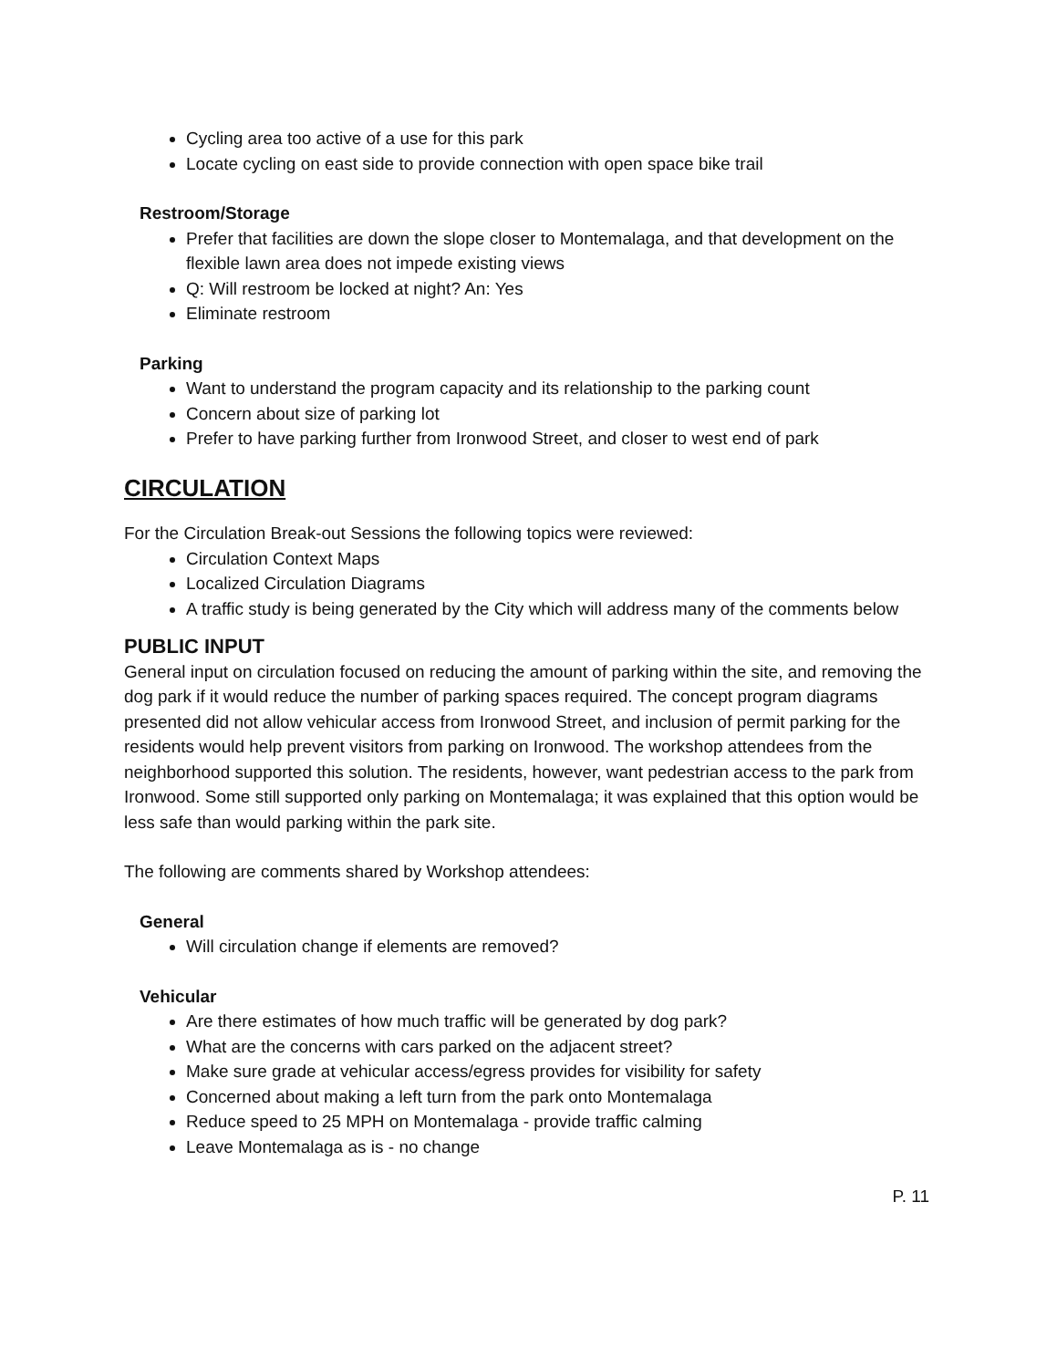Cycling area too active of a use for this park
Locate cycling on east side to provide connection with open space bike trail
Restroom/Storage
Prefer that facilities are down the slope closer to Montemalaga, and that development on the flexible lawn area does not impede existing views
Q: Will restroom be locked at night? An: Yes
Eliminate restroom
Parking
Want to understand the program capacity and its relationship to the parking count
Concern about size of parking lot
Prefer to have parking further from Ironwood Street, and closer to west end of park
CIRCULATION
For the Circulation Break-out Sessions the following topics were reviewed:
Circulation Context Maps
Localized Circulation Diagrams
A traffic study is being generated by the City which will address many of the comments below
PUBLIC INPUT
General input on circulation focused on reducing the amount of parking within the site, and removing the dog park if it would reduce the number of parking spaces required. The concept program diagrams presented did not allow vehicular access from Ironwood Street, and inclusion of permit parking for the residents would help prevent visitors from parking on Ironwood. The workshop attendees from the neighborhood supported this solution. The residents, however, want pedestrian access to the park from Ironwood. Some still supported only parking on Montemalaga; it was explained that this option would be less safe than would parking within the park site.
The following are comments shared by Workshop attendees:
General
Will circulation change if elements are removed?
Vehicular
Are there estimates of how much traffic will be generated by dog park?
What are the concerns with cars parked on the adjacent street?
Make sure grade at vehicular access/egress provides for visibility for safety
Concerned about making a left turn from the park onto Montemalaga
Reduce speed to 25 MPH on Montemalaga - provide traffic calming
Leave Montemalaga as is - no change
P. 11